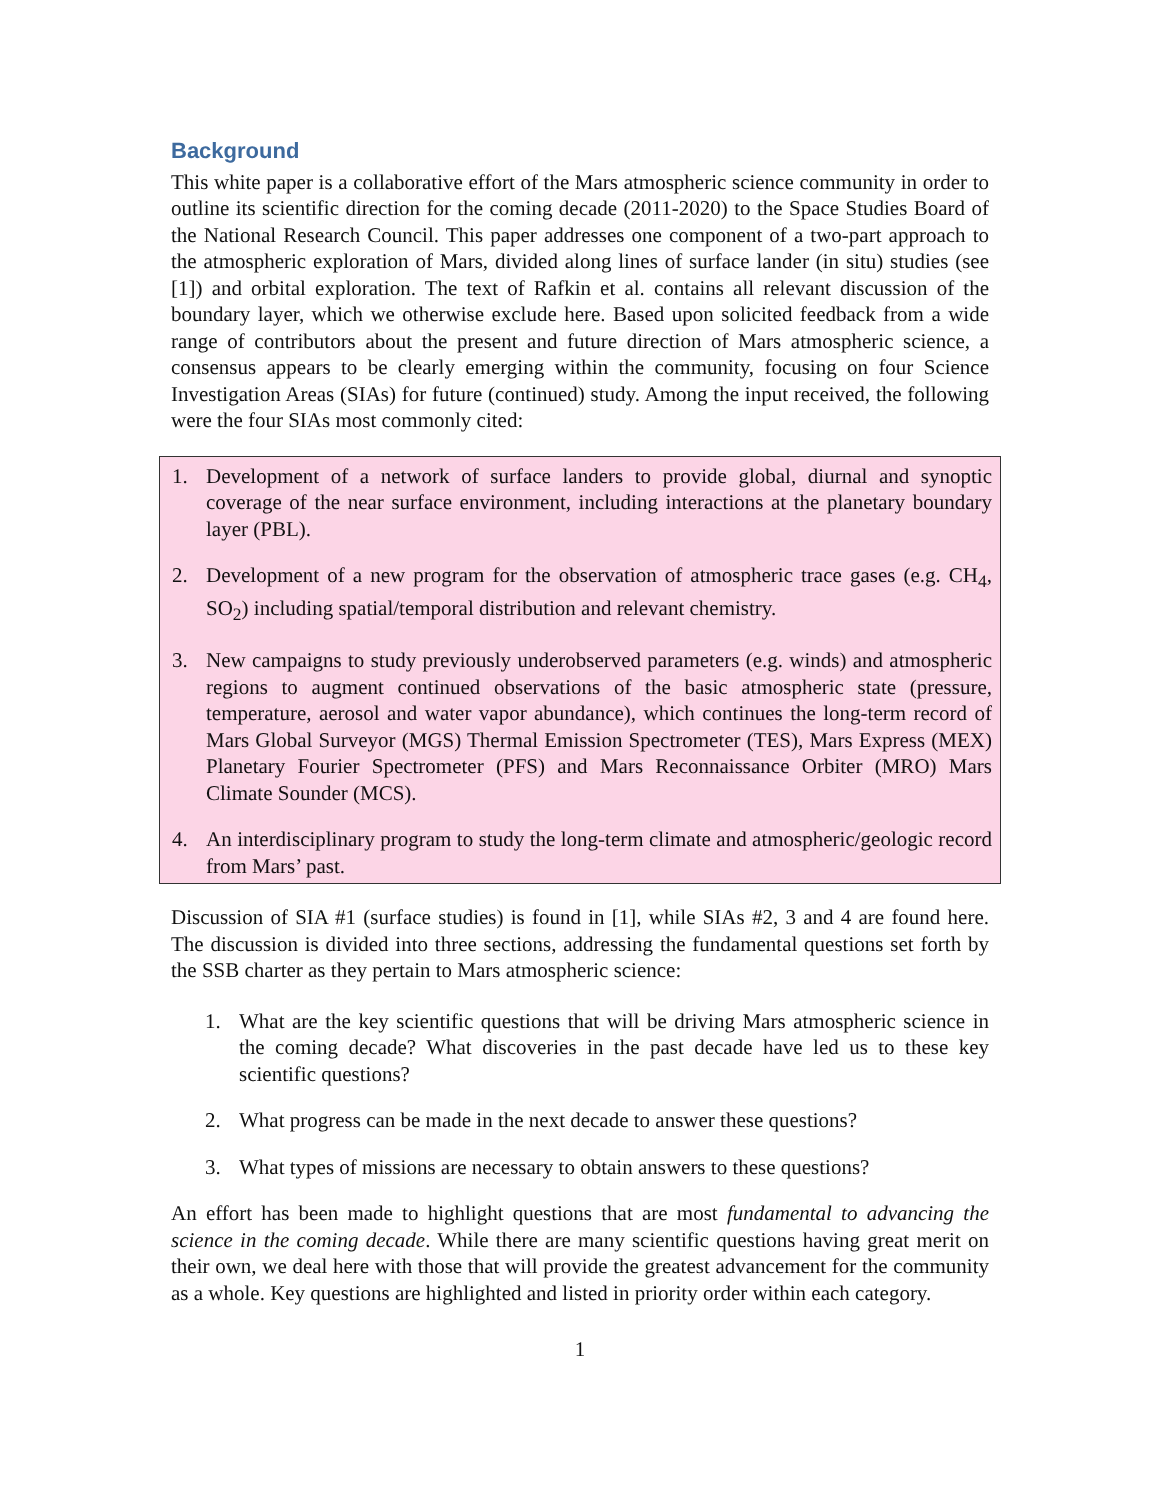Background
This white paper is a collaborative effort of the Mars atmospheric science community in order to outline its scientific direction for the coming decade (2011-2020) to the Space Studies Board of the National Research Council. This paper addresses one component of a two-part approach to the atmospheric exploration of Mars, divided along lines of surface lander (in situ) studies (see [1]) and orbital exploration. The text of Rafkin et al. contains all relevant discussion of the boundary layer, which we otherwise exclude here. Based upon solicited feedback from a wide range of contributors about the present and future direction of Mars atmospheric science, a consensus appears to be clearly emerging within the community, focusing on four Science Investigation Areas (SIAs) for future (continued) study. Among the input received, the following were the four SIAs most commonly cited:
1. Development of a network of surface landers to provide global, diurnal and synoptic coverage of the near surface environment, including interactions at the planetary boundary layer (PBL).
2. Development of a new program for the observation of atmospheric trace gases (e.g. CH<sub>4</sub>, SO<sub>2</sub>) including spatial/temporal distribution and relevant chemistry.
3. New campaigns to study previously underobserved parameters (e.g. winds) and atmospheric regions to augment continued observations of the basic atmospheric state (pressure, temperature, aerosol and water vapor abundance), which continues the long-term record of Mars Global Surveyor (MGS) Thermal Emission Spectrometer (TES), Mars Express (MEX) Planetary Fourier Spectrometer (PFS) and Mars Reconnaissance Orbiter (MRO) Mars Climate Sounder (MCS).
4. An interdisciplinary program to study the long-term climate and atmospheric/geologic record from Mars’ past.
Discussion of SIA #1 (surface studies) is found in [1], while SIAs #2, 3 and 4 are found here. The discussion is divided into three sections, addressing the fundamental questions set forth by the SSB charter as they pertain to Mars atmospheric science:
1. What are the key scientific questions that will be driving Mars atmospheric science in the coming decade? What discoveries in the past decade have led us to these key scientific questions?
2. What progress can be made in the next decade to answer these questions?
3. What types of missions are necessary to obtain answers to these questions?
An effort has been made to highlight questions that are most fundamental to advancing the science in the coming decade. While there are many scientific questions having great merit on their own, we deal here with those that will provide the greatest advancement for the community as a whole. Key questions are highlighted and listed in priority order within each category.
1